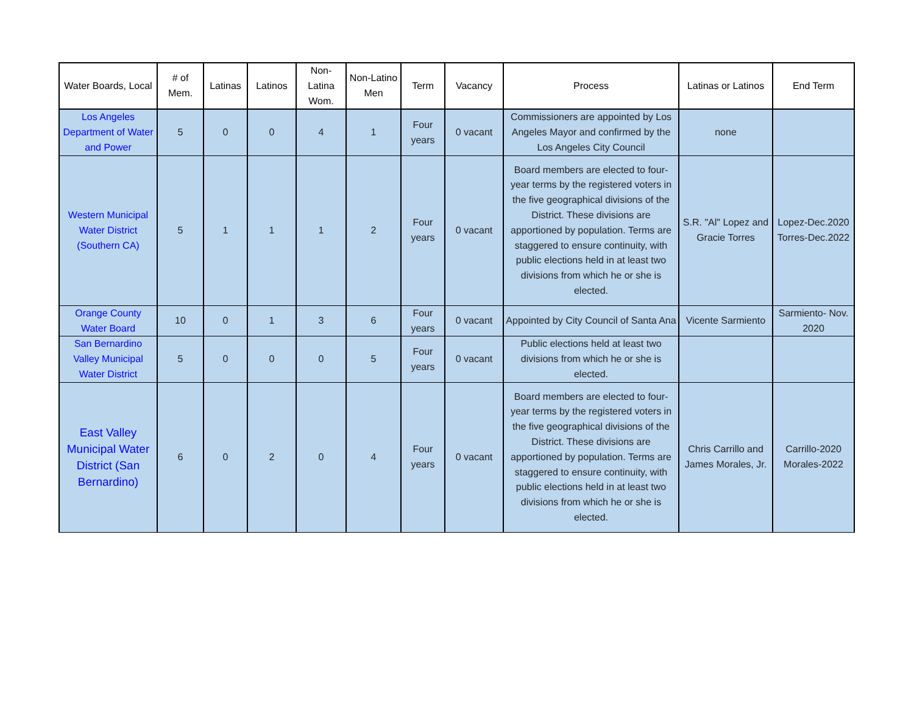| Water Boards, Local | # of Mem. | Latinas | Latinos | Non-Latina Wom. | Non-Latino Men | Term | Vacancy | Process | Latinas or Latinos | End Term |
| --- | --- | --- | --- | --- | --- | --- | --- | --- | --- | --- |
| Los Angeles Department of Water and Power | 5 | 0 | 0 | 4 | 1 | Four years | 0 vacant | Commissioners are appointed by Los Angeles Mayor and confirmed by the Los Angeles City Council | none | |
| Western Municipal Water District (Southern CA) | 5 | 1 | 1 | 1 | 2 | Four years | 0 vacant | Board members are elected to four-year terms by the registered voters in the five geographical divisions of the District. These divisions are apportioned by population. Terms are staggered to ensure continuity, with public elections held in at least two divisions from which he or she is elected. | S.R. "Al" Lopez and Gracie Torres | Lopez-Dec.2020 Torres-Dec.2022 |
| Orange County Water Board | 10 | 0 | 1 | 3 | 6 | Four years | 0 vacant | Appointed by City Council of Santa Ana | Vicente Sarmiento | Sarmiento- Nov. 2020 |
| San Bernardino Valley Municipal Water District | 5 | 0 | 0 | 0 | 5 | Four years | 0 vacant | Public elections held at least two divisions from which he or she is elected. | | |
| East Valley Municipal Water District (San Bernardino) | 6 | 0 | 2 | 0 | 4 | Four years | 0 vacant | Board members are elected to four-year terms by the registered voters in the five geographical divisions of the District. These divisions are apportioned by population. Terms are staggered to ensure continuity, with public elections held in at least two divisions from which he or she is elected. | Chris Carrillo and James Morales, Jr. | Carrillo-2020 Morales-2022 |